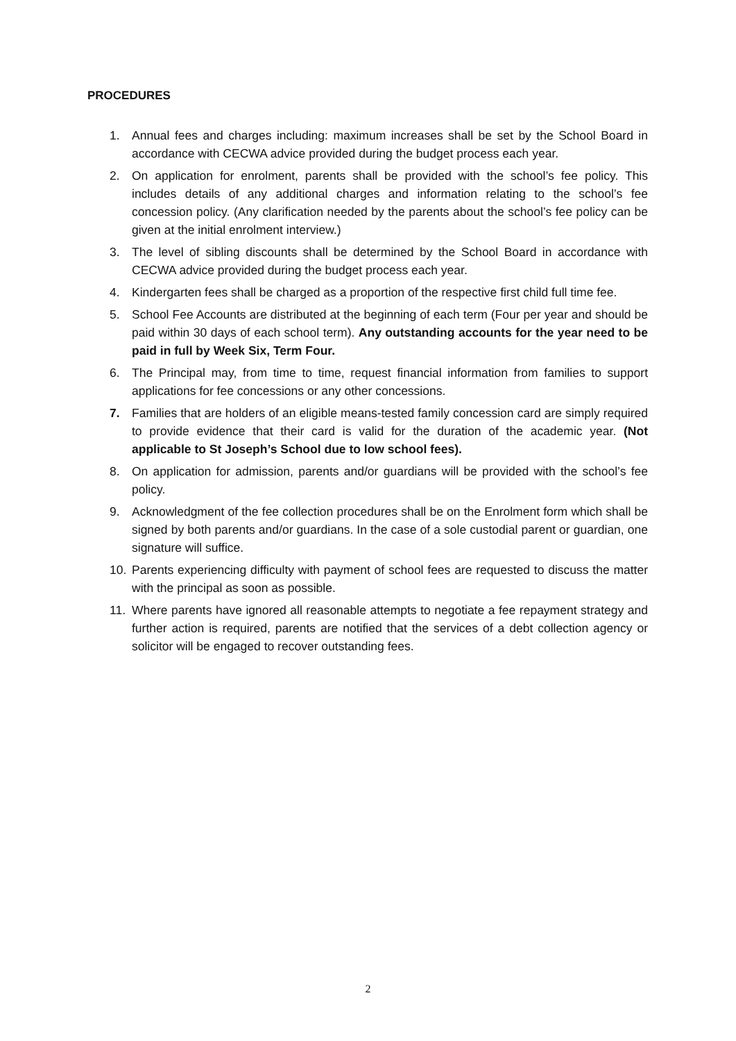PROCEDURES
1. Annual fees and charges including: maximum increases shall be set by the School Board in accordance with CECWA advice provided during the budget process each year.
2. On application for enrolment, parents shall be provided with the school’s fee policy. This includes details of any additional charges and information relating to the school’s fee concession policy. (Any clarification needed by the parents about the school’s fee policy can be given at the initial enrolment interview.)
3. The level of sibling discounts shall be determined by the School Board in accordance with CECWA advice provided during the budget process each year.
4. Kindergarten fees shall be charged as a proportion of the respective first child full time fee.
5. School Fee Accounts are distributed at the beginning of each term (Four per year and should be paid within 30 days of each school term). Any outstanding accounts for the year need to be paid in full by Week Six, Term Four.
6. The Principal may, from time to time, request financial information from families to support applications for fee concessions or any other concessions.
7. Families that are holders of an eligible means-tested family concession card are simply required to provide evidence that their card is valid for the duration of the academic year. (Not applicable to St Joseph’s School due to low school fees).
8. On application for admission, parents and/or guardians will be provided with the school’s fee policy.
9. Acknowledgment of the fee collection procedures shall be on the Enrolment form which shall be signed by both parents and/or guardians. In the case of a sole custodial parent or guardian, one signature will suffice.
10. Parents experiencing difficulty with payment of school fees are requested to discuss the matter with the principal as soon as possible.
11. Where parents have ignored all reasonable attempts to negotiate a fee repayment strategy and further action is required, parents are notified that the services of a debt collection agency or solicitor will be engaged to recover outstanding fees.
2